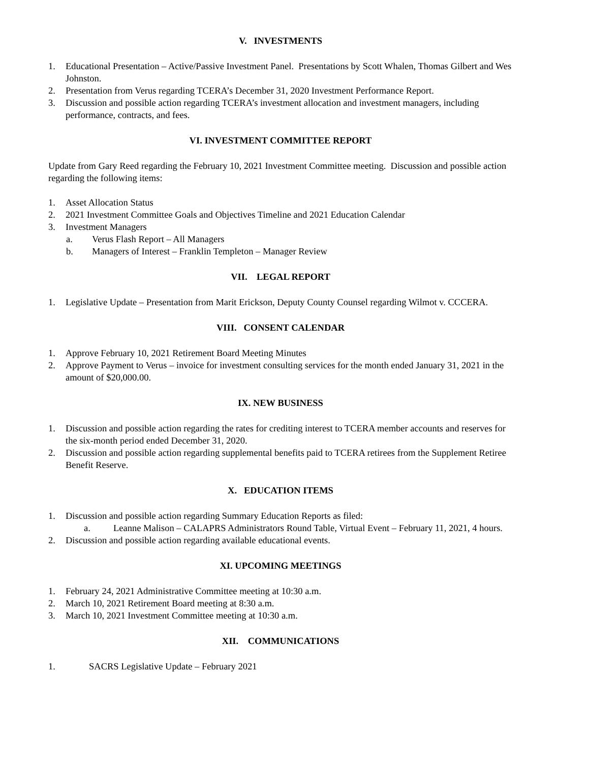V. INVESTMENTS
1. Educational Presentation – Active/Passive Investment Panel. Presentations by Scott Whalen, Thomas Gilbert and Wes Johnston.
2. Presentation from Verus regarding TCERA’s December 31, 2020 Investment Performance Report.
3. Discussion and possible action regarding TCERA’s investment allocation and investment managers, including performance, contracts, and fees.
VI. INVESTMENT COMMITTEE REPORT
Update from Gary Reed regarding the February 10, 2021 Investment Committee meeting. Discussion and possible action regarding the following items:
1. Asset Allocation Status
2. 2021 Investment Committee Goals and Objectives Timeline and 2021 Education Calendar
3. Investment Managers
a. Verus Flash Report – All Managers
b. Managers of Interest – Franklin Templeton – Manager Review
VII. LEGAL REPORT
1. Legislative Update – Presentation from Marit Erickson, Deputy County Counsel regarding Wilmot v. CCCERA.
VIII. CONSENT CALENDAR
1. Approve February 10, 2021 Retirement Board Meeting Minutes
2. Approve Payment to Verus – invoice for investment consulting services for the month ended January 31, 2021 in the amount of $20,000.00.
IX. NEW BUSINESS
1. Discussion and possible action regarding the rates for crediting interest to TCERA member accounts and reserves for the six-month period ended December 31, 2020.
2. Discussion and possible action regarding supplemental benefits paid to TCERA retirees from the Supplement Retiree Benefit Reserve.
X. EDUCATION ITEMS
1. Discussion and possible action regarding Summary Education Reports as filed:
a. Leanne Malison – CALAPRS Administrators Round Table, Virtual Event – February 11, 2021, 4 hours.
2. Discussion and possible action regarding available educational events.
XI. UPCOMING MEETINGS
1. February 24, 2021 Administrative Committee meeting at 10:30 a.m.
2. March 10, 2021 Retirement Board meeting at 8:30 a.m.
3. March 10, 2021 Investment Committee meeting at 10:30 a.m.
XII. COMMUNICATIONS
1. SACRS Legislative Update – February 2021